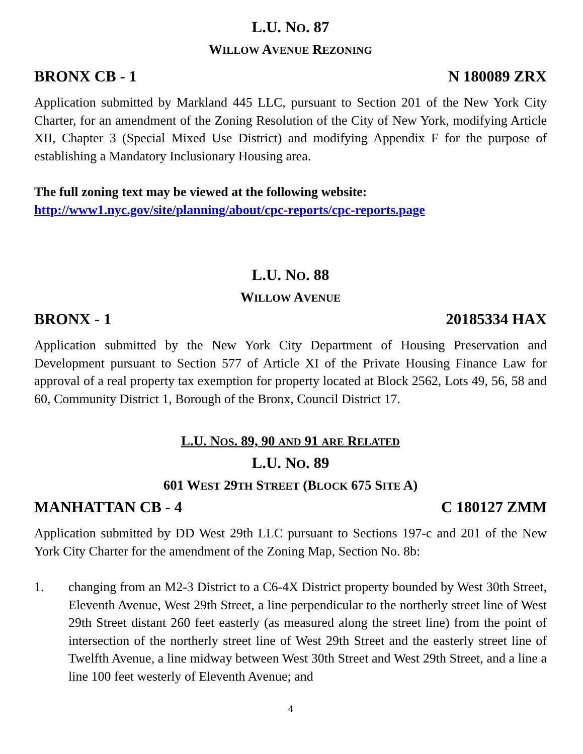L.U. NO. 87
WILLOW AVENUE REZONING
BRONX CB - 1 N 180089 ZRX
Application submitted by Markland 445 LLC, pursuant to Section 201 of the New York City Charter, for an amendment of the Zoning Resolution of the City of New York, modifying Article XII, Chapter 3 (Special Mixed Use District) and modifying Appendix F for the purpose of establishing a Mandatory Inclusionary Housing area.
The full zoning text may be viewed at the following website:
http://www1.nyc.gov/site/planning/about/cpc-reports/cpc-reports.page
L.U. NO. 88
WILLOW AVENUE
BRONX - 1 20185334 HAX
Application submitted by the New York City Department of Housing Preservation and Development pursuant to Section 577 of Article XI of the Private Housing Finance Law for approval of a real property tax exemption for property located at Block 2562, Lots 49, 56, 58 and 60, Community District 1, Borough of the Bronx, Council District 17.
L.U. NOS. 89, 90 AND 91 ARE RELATED
L.U. NO. 89
601 WEST 29TH STREET (BLOCK 675 SITE A)
MANHATTAN CB - 4 C 180127 ZMM
Application submitted by DD West 29th LLC pursuant to Sections 197-c and 201 of the New York City Charter for the amendment of the Zoning Map, Section No. 8b:
1. changing from an M2-3 District to a C6-4X District property bounded by West 30th Street, Eleventh Avenue, West 29th Street, a line perpendicular to the northerly street line of West 29th Street distant 260 feet easterly (as measured along the street line) from the point of intersection of the northerly street line of West 29th Street and the easterly street line of Twelfth Avenue, a line midway between West 30th Street and West 29th Street, and a line a line 100 feet westerly of Eleventh Avenue; and
4